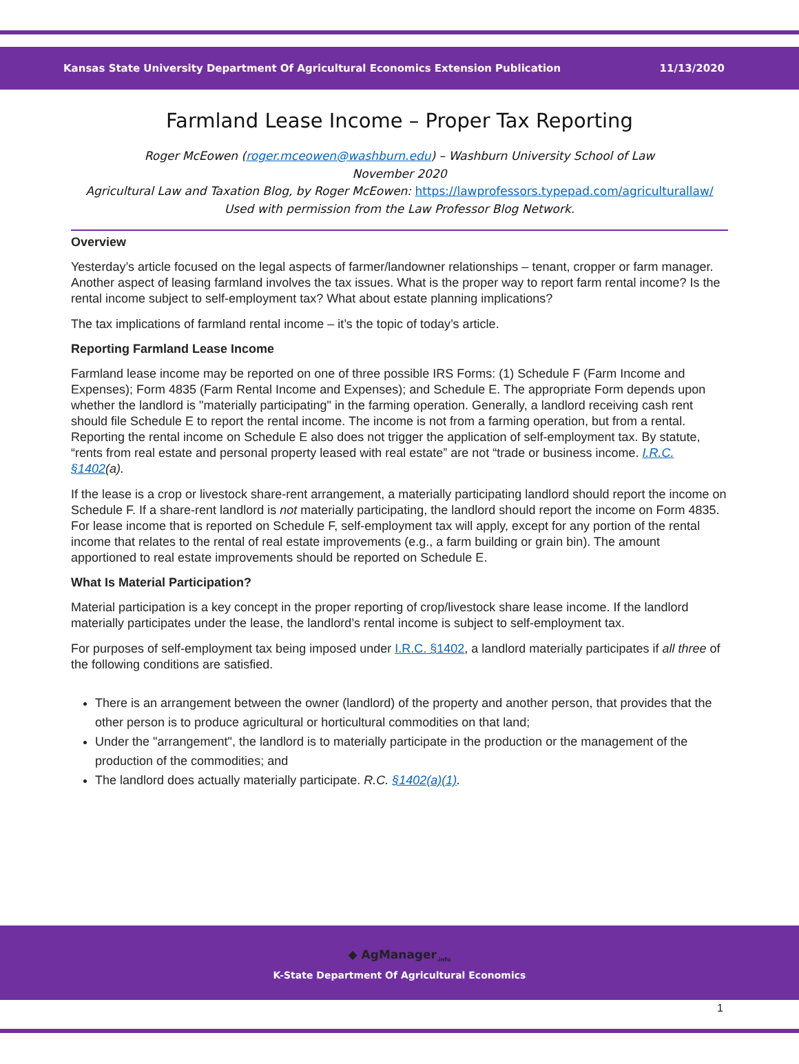Kansas State University Department Of Agricultural Economics Extension Publication 11/13/2020
Farmland Lease Income – Proper Tax Reporting
Roger McEowen (roger.mceowen@washburn.edu) – Washburn University School of Law
November 2020
Agricultural Law and Taxation Blog, by Roger McEowen: https://lawprofessors.typepad.com/agriculturallaw/
Used with permission from the Law Professor Blog Network.
Overview
Yesterday’s article focused on the legal aspects of farmer/landowner relationships – tenant, cropper or farm manager. Another aspect of leasing farmland involves the tax issues. What is the proper way to report farm rental income? Is the rental income subject to self-employment tax? What about estate planning implications?
The tax implications of farmland rental income – it’s the topic of today’s article.
Reporting Farmland Lease Income
Farmland lease income may be reported on one of three possible IRS Forms: (1) Schedule F (Farm Income and Expenses); Form 4835 (Farm Rental Income and Expenses); and Schedule E. The appropriate Form depends upon whether the landlord is "materially participating" in the farming operation. Generally, a landlord receiving cash rent should file Schedule E to report the rental income. The income is not from a farming operation, but from a rental. Reporting the rental income on Schedule E also does not trigger the application of self-employment tax. By statute, “rents from real estate and personal property leased with real estate” are not “trade or business income. I.R.C. §1402(a).
If the lease is a crop or livestock share-rent arrangement, a materially participating landlord should report the income on Schedule F. If a share-rent landlord is not materially participating, the landlord should report the income on Form 4835. For lease income that is reported on Schedule F, self-employment tax will apply, except for any portion of the rental income that relates to the rental of real estate improvements (e.g., a farm building or grain bin). The amount apportioned to real estate improvements should be reported on Schedule E.
What Is Material Participation?
Material participation is a key concept in the proper reporting of crop/livestock share lease income. If the landlord materially participates under the lease, the landlord’s rental income is subject to self-employment tax.
For purposes of self-employment tax being imposed under I.R.C. §1402, a landlord materially participates if all three of the following conditions are satisfied.
There is an arrangement between the owner (landlord) of the property and another person, that provides that the other person is to produce agricultural or horticultural commodities on that land;
Under the "arrangement", the landlord is to materially participate in the production or the management of the production of the commodities; and
The landlord does actually materially participate. R.C. §1402(a)(1).
◆ AgManager<sub>.info</sub>
K-State Department Of Agricultural Economics
1